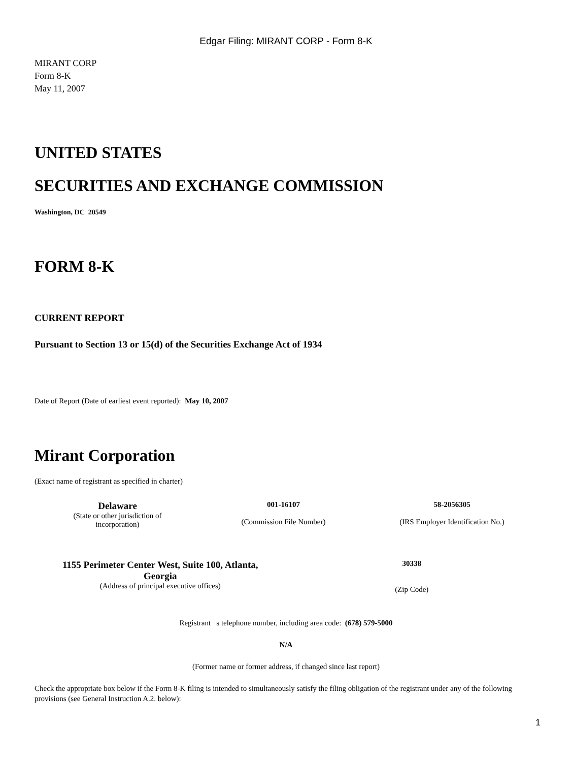Edgar Filing: MIRANT CORP - Form 8-K
MIRANT CORP
Form 8-K
May 11, 2007
UNITED STATES
SECURITIES AND EXCHANGE COMMISSION
Washington, DC 20549
FORM 8-K
CURRENT REPORT
Pursuant to Section 13 or 15(d) of the Securities Exchange Act of 1934
Date of Report (Date of earliest event reported): May 10, 2007
Mirant Corporation
(Exact name of registrant as specified in charter)
| Delaware (State or other jurisdiction of incorporation) | 001-16107 (Commission File Number) | 58-2056305 (IRS Employer Identification No.) |
| 1155 Perimeter Center West, Suite 100, Atlanta, Georgia (Address of principal executive offices) | 30338 (Zip Code) |
Registrant s telephone number, including area code: (678) 579-5000
N/A
(Former name or former address, if changed since last report)
Check the appropriate box below if the Form 8-K filing is intended to simultaneously satisfy the filing obligation of the registrant under any of the following provisions (see General Instruction A.2. below):
1